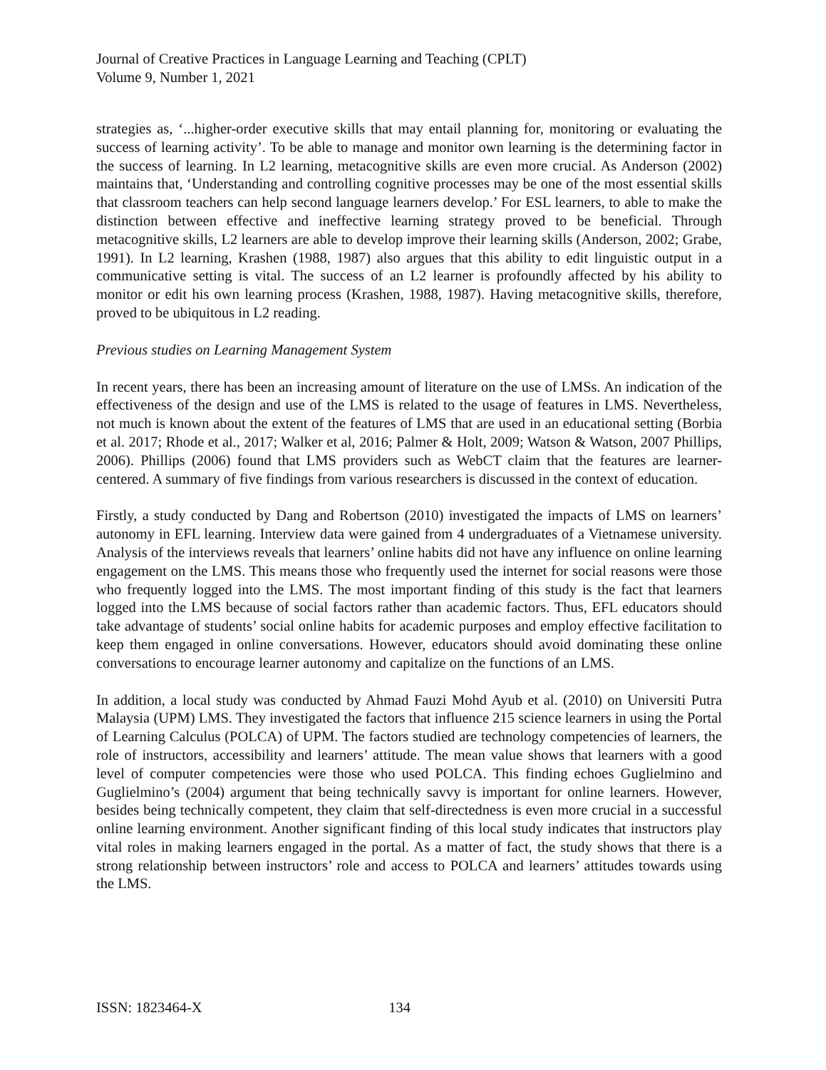Journal of Creative Practices in Language Learning and Teaching (CPLT)
Volume 9, Number 1, 2021
strategies as, ‘...higher-order executive skills that may entail planning for, monitoring or evaluating the success of learning activity’. To be able to manage and monitor own learning is the determining factor in the success of learning. In L2 learning, metacognitive skills are even more crucial. As Anderson (2002) maintains that, ‘Understanding and controlling cognitive processes may be one of the most essential skills that classroom teachers can help second language learners develop.’ For ESL learners, to able to make the distinction between effective and ineffective learning strategy proved to be beneficial. Through metacognitive skills, L2 learners are able to develop improve their learning skills (Anderson, 2002; Grabe, 1991). In L2 learning, Krashen (1988, 1987) also argues that this ability to edit linguistic output in a communicative setting is vital. The success of an L2 learner is profoundly affected by his ability to monitor or edit his own learning process (Krashen, 1988, 1987). Having metacognitive skills, therefore, proved to be ubiquitous in L2 reading.
Previous studies on Learning Management System
In recent years, there has been an increasing amount of literature on the use of LMSs. An indication of the effectiveness of the design and use of the LMS is related to the usage of features in LMS. Nevertheless, not much is known about the extent of the features of LMS that are used in an educational setting (Borbia et al. 2017; Rhode et al., 2017; Walker et al, 2016; Palmer & Holt, 2009; Watson & Watson, 2007 Phillips, 2006). Phillips (2006) found that LMS providers such as WebCT claim that the features are learner-centered. A summary of five findings from various researchers is discussed in the context of education.
Firstly, a study conducted by Dang and Robertson (2010) investigated the impacts of LMS on learners’ autonomy in EFL learning. Interview data were gained from 4 undergraduates of a Vietnamese university. Analysis of the interviews reveals that learners’ online habits did not have any influence on online learning engagement on the LMS. This means those who frequently used the internet for social reasons were those who frequently logged into the LMS. The most important finding of this study is the fact that learners logged into the LMS because of social factors rather than academic factors. Thus, EFL educators should take advantage of students’ social online habits for academic purposes and employ effective facilitation to keep them engaged in online conversations. However, educators should avoid dominating these online conversations to encourage learner autonomy and capitalize on the functions of an LMS.
In addition, a local study was conducted by Ahmad Fauzi Mohd Ayub et al. (2010) on Universiti Putra Malaysia (UPM) LMS. They investigated the factors that influence 215 science learners in using the Portal of Learning Calculus (POLCA) of UPM. The factors studied are technology competencies of learners, the role of instructors, accessibility and learners’ attitude. The mean value shows that learners with a good level of computer competencies were those who used POLCA. This finding echoes Guglielmino and Guglielmino’s (2004) argument that being technically savvy is important for online learners. However, besides being technically competent, they claim that self-directedness is even more crucial in a successful online learning environment. Another significant finding of this local study indicates that instructors play vital roles in making learners engaged in the portal. As a matter of fact, the study shows that there is a strong relationship between instructors’ role and access to POLCA and learners’ attitudes towards using the LMS.
ISSN: 1823464-X 134